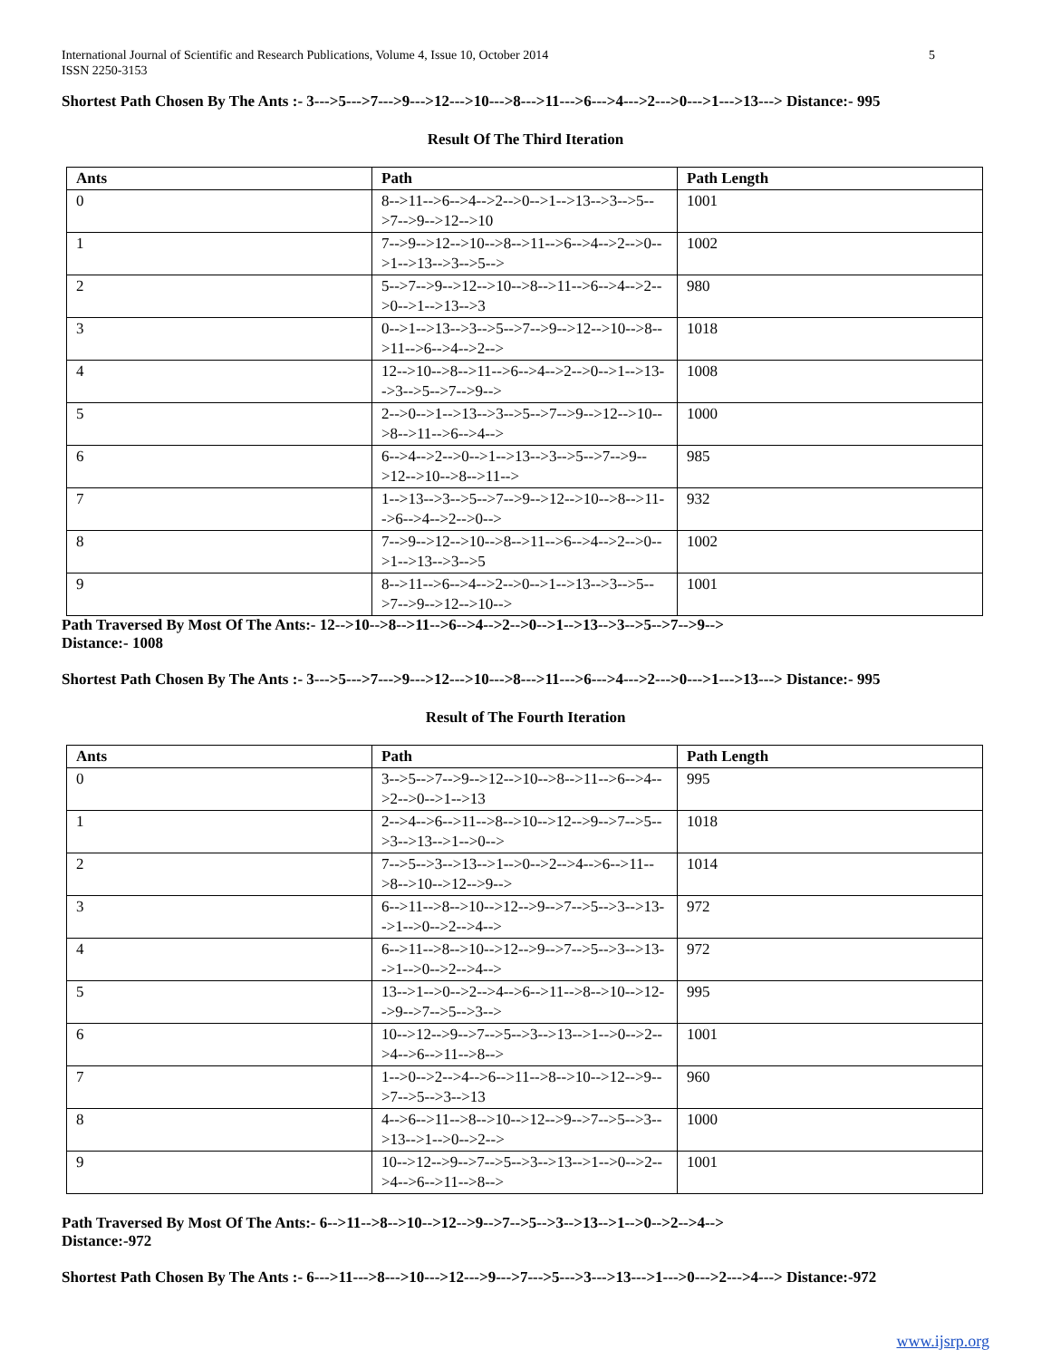International Journal of Scientific and Research Publications, Volume 4, Issue 10, October 2014
ISSN 2250-3153
5
Shortest Path Chosen By The Ants :- 3--->5--->7--->9--->12--->10--->8--->11--->6--->4--->2--->0--->1--->13---> Distance:- 995
Result Of The Third Iteration
| Ants | Path | Path Length |
| --- | --- | --- |
| 0 | 8-->11-->6-->4-->2-->0-->1-->13-->3-->5-->7-->9-->12-->10 | 1001 |
| 1 | 7-->9-->12-->10-->8-->11-->6-->4-->2-->0-->1-->13-->3-->5--> | 1002 |
| 2 | 5-->7-->9-->12-->10-->8-->11-->6-->4-->2-->0-->1-->13-->3 | 980 |
| 3 | 0-->1-->13-->3-->5-->7-->9-->12-->10-->8-->11-->6-->4-->2--> | 1018 |
| 4 | 12-->10-->8-->11-->6-->4-->2-->0-->1-->13-->3-->5-->7-->9--> | 1008 |
| 5 | 2-->0-->1-->13-->3-->5-->7-->9-->12-->10-->8-->11-->6-->4--> | 1000 |
| 6 | 6-->4-->2-->0-->1-->13-->3-->5-->7-->9-->12-->10-->8-->11--> | 985 |
| 7 | 1-->13-->3-->5-->7-->9-->12-->10-->8-->11-->6-->4-->2-->0--> | 932 |
| 8 | 7-->9-->12-->10-->8-->11-->6-->4-->2-->0-->1-->13-->3-->5 | 1002 |
| 9 | 8-->11-->6-->4-->2-->0-->1-->13-->3-->5-->7-->9-->12-->10--> | 1001 |
Path Traversed By Most Of The Ants:- 12-->10-->8-->11-->6-->4-->2-->0-->1-->13-->3-->5-->7-->9-->
Distance:- 1008
Shortest Path Chosen By The Ants :- 3--->5--->7--->9--->12--->10--->8--->11--->6--->4--->2--->0--->1--->13---> Distance:- 995
Result of The Fourth Iteration
| Ants | Path | Path Length |
| --- | --- | --- |
| 0 | 3-->5-->7-->9-->12-->10-->8-->11-->6-->4-->2-->0-->1-->13 | 995 |
| 1 | 2-->4-->6-->11-->8-->10-->12-->9-->7-->5-->3-->13-->1-->0--> | 1018 |
| 2 | 7-->5-->3-->13-->1-->0-->2-->4-->6-->11-->8-->10-->12-->9--> | 1014 |
| 3 | 6-->11-->8-->10-->12-->9-->7-->5-->3-->13-->1-->0-->2-->4--> | 972 |
| 4 | 6-->11-->8-->10-->12-->9-->7-->5-->3-->13-->1-->0-->2-->4--> | 972 |
| 5 | 13-->1-->0-->2-->4-->6-->11-->8-->10-->12-->9-->7-->5-->3--> | 995 |
| 6 | 10-->12-->9-->7-->5-->3-->13-->1-->0-->2-->4-->6-->11-->8--> | 1001 |
| 7 | 1-->0-->2-->4-->6-->11-->8-->10-->12-->9-->7-->5-->3-->13 | 960 |
| 8 | 4-->6-->11-->8-->10-->12-->9-->7-->5-->3-->13-->1-->0-->2--> | 1000 |
| 9 | 10-->12-->9-->7-->5-->3-->13-->1-->0-->2-->4-->6-->11-->8--> | 1001 |
Path Traversed By Most Of The Ants:- 6-->11-->8-->10-->12-->9-->7-->5-->3-->13-->1-->0-->2-->4-->
Distance:-972
Shortest Path Chosen By The Ants :- 6--->11--->8--->10--->12--->9--->7--->5--->3--->13--->1--->0--->2--->4---> Distance:-972
www.ijsrp.org